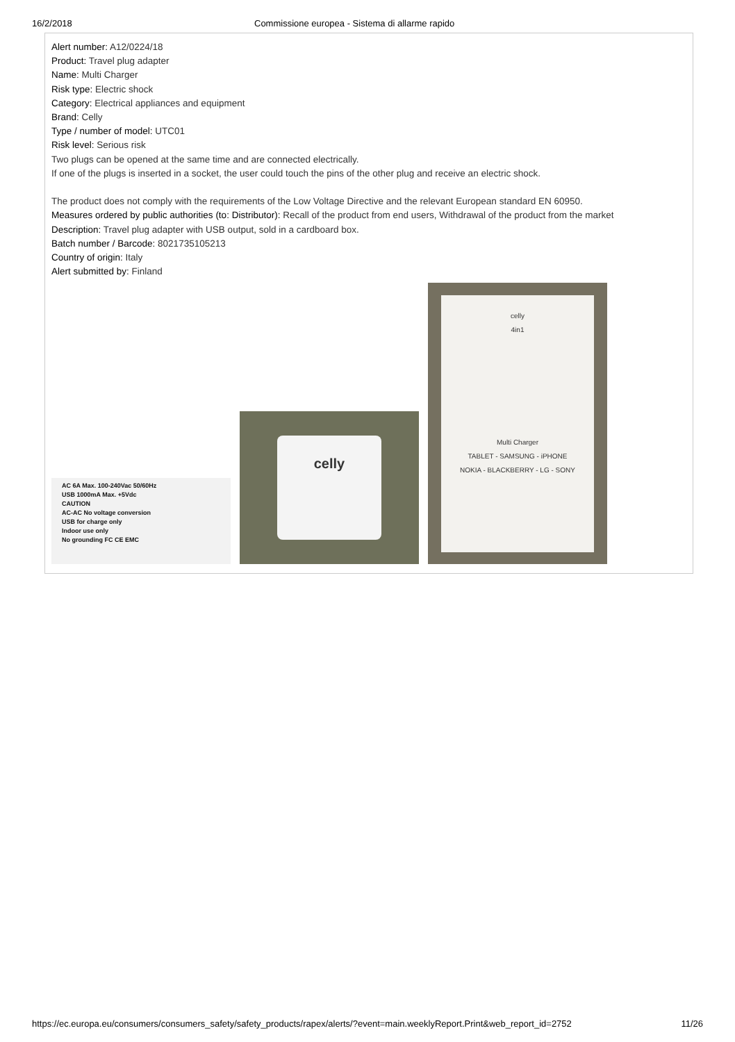16/2/2018 Commissione europea - Sistema di allarme rapido
Alert number: A12/0224/18
Product: Travel plug adapter
Name: Multi Charger
Risk type: Electric shock
Category: Electrical appliances and equipment
Brand: Celly
Type / number of model: UTC01
Risk level: Serious risk
Two plugs can be opened at the same time and are connected electrically.
If one of the plugs is inserted in a socket, the user could touch the pins of the other plug and receive an electric shock.
The product does not comply with the requirements of the Low Voltage Directive and the relevant European standard EN 60950.
Measures ordered by public authorities (to: Distributor): Recall of the product from end users, Withdrawal of the product from the market
Description: Travel plug adapter with USB output, sold in a cardboard box.
Batch number / Barcode: 8021735105213
Country of origin: Italy
Alert submitted by: Finland
AC 6A Max. 100-240Vac 50/60Hz
USB 1000mA Max. +5Vdc
CAUTION
AC-AC No voltage conversion
USB for charge only
Indoor use only
No grounding FC CE EMC
celly
celly
4in1
Multi Charger
TABLET - SAMSUNG - iPHONE
NOKIA - BLACKBERRY - LG - SONY
https://ec.europa.eu/consumers/consumers_safety/safety_products/rapex/alerts/?event=main.weeklyReport.Print&web_report_id=2752 11/26